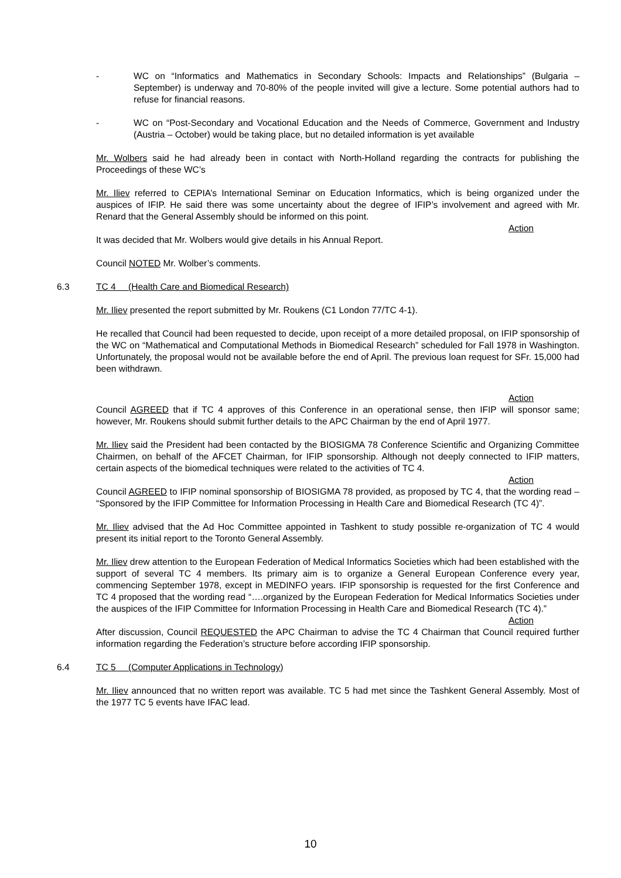- WC on “Informatics and Mathematics in Secondary Schools: Impacts and Relationships” (Bulgaria – September) is underway and 70-80% of the people invited will give a lecture. Some potential authors had to refuse for financial reasons.
- WC on “Post-Secondary and Vocational Education and the Needs of Commerce, Government and Industry (Austria – October) would be taking place, but no detailed information is yet available
Mr. Wolbers said he had already been in contact with North-Holland regarding the contracts for publishing the Proceedings of these WC’s
Mr. Iliev referred to CEPIA’s International Seminar on Education Informatics, which is being organized under the auspices of IFIP. He said there was some uncertainty about the degree of IFIP’s involvement and agreed with Mr. Renard that the General Assembly should be informed on this point.
Action
It was decided that Mr. Wolbers would give details in his Annual Report.
Council NOTED Mr. Wolber’s comments.
6.3 TC 4 (Health Care and Biomedical Research)
Mr. Iliev presented the report submitted by Mr. Roukens (C1 London 77/TC 4-1).
He recalled that Council had been requested to decide, upon receipt of a more detailed proposal, on IFIP sponsorship of the WC on “Mathematical and Computational Methods in Biomedical Research” scheduled for Fall 1978 in Washington. Unfortunately, the proposal would not be available before the end of April. The previous loan request for SFr. 15,000 had been withdrawn.
Action
Council AGREED that if TC 4 approves of this Conference in an operational sense, then IFIP will sponsor same; however, Mr. Roukens should submit further details to the APC Chairman by the end of April 1977.
Mr. Iliev said the President had been contacted by the BIOSIGMA 78 Conference Scientific and Organizing Committee Chairmen, on behalf of the AFCET Chairman, for IFIP sponsorship. Although not deeply connected to IFIP matters, certain aspects of the biomedical techniques were related to the activities of TC 4.
Action
Council AGREED to IFIP nominal sponsorship of BIOSIGMA 78 provided, as proposed by TC 4, that the wording read – “Sponsored by the IFIP Committee for Information Processing in Health Care and Biomedical Research (TC 4)”.
Mr. Iliev advised that the Ad Hoc Committee appointed in Tashkent to study possible re-organization of TC 4 would present its initial report to the Toronto General Assembly.
Mr. Iliev drew attention to the European Federation of Medical Informatics Societies which had been established with the support of several TC 4 members. Its primary aim is to organize a General European Conference every year, commencing September 1978, except in MEDINFO years. IFIP sponsorship is requested for the first Conference and TC 4 proposed that the wording read “….organized by the European Federation for Medical Informatics Societies under the auspices of the IFIP Committee for Information Processing in Health Care and Biomedical Research (TC 4).”
Action
After discussion, Council REQUESTED the APC Chairman to advise the TC 4 Chairman that Council required further information regarding the Federation’s structure before according IFIP sponsorship.
6.4 TC 5 (Computer Applications in Technology)
Mr. Iliev announced that no written report was available. TC 5 had met since the Tashkent General Assembly. Most of the 1977 TC 5 events have IFAC lead.
10